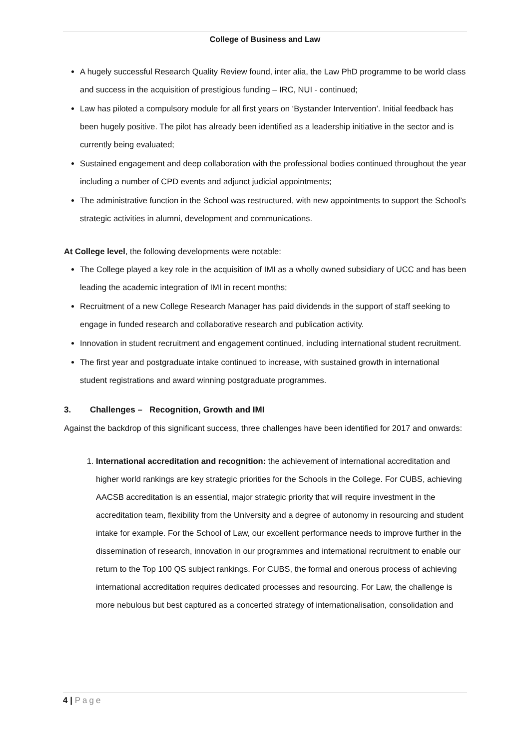College of Business and Law
A hugely successful Research Quality Review found, inter alia, the Law PhD programme to be world class and success in the acquisition of prestigious funding – IRC, NUI - continued;
Law has piloted a compulsory module for all first years on ‘Bystander Intervention’. Initial feedback has been hugely positive. The pilot has already been identified as a leadership initiative in the sector and is currently being evaluated;
Sustained engagement and deep collaboration with the professional bodies continued throughout the year including a number of CPD events and adjunct judicial appointments;
The administrative function in the School was restructured, with new appointments to support the School’s strategic activities in alumni, development and communications.
At College level, the following developments were notable:
The College played a key role in the acquisition of IMI as a wholly owned subsidiary of UCC and has been leading the academic integration of IMI in recent months;
Recruitment of a new College Research Manager has paid dividends in the support of staff seeking to engage in funded research and collaborative research and publication activity.
Innovation in student recruitment and engagement continued, including international student recruitment.
The first year and postgraduate intake continued to increase, with sustained growth in international student registrations and award winning postgraduate programmes.
3. Challenges – Recognition, Growth and IMI
Against the backdrop of this significant success, three challenges have been identified for 2017 and onwards:
1. International accreditation and recognition: the achievement of international accreditation and higher world rankings are key strategic priorities for the Schools in the College. For CUBS, achieving AACSB accreditation is an essential, major strategic priority that will require investment in the accreditation team, flexibility from the University and a degree of autonomy in resourcing and student intake for example. For the School of Law, our excellent performance needs to improve further in the dissemination of research, innovation in our programmes and international recruitment to enable our return to the Top 100 QS subject rankings. For CUBS, the formal and onerous process of achieving international accreditation requires dedicated processes and resourcing. For Law, the challenge is more nebulous but best captured as a concerted strategy of internationalisation, consolidation and
4 | Page